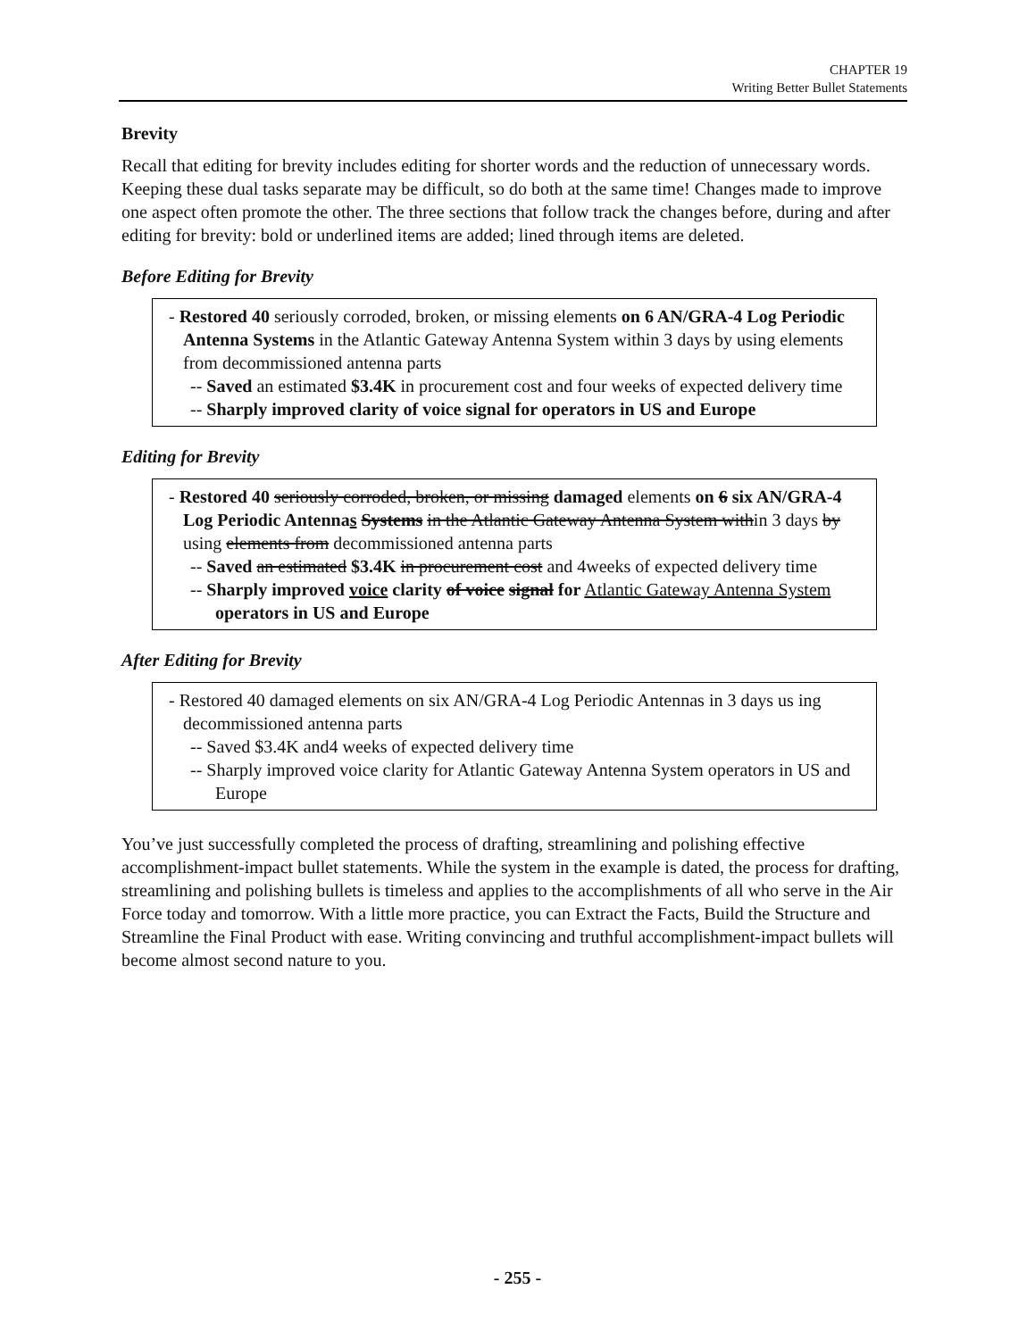CHAPTER 19
Writing Better Bullet Statements
Brevity
Recall that editing for brevity includes editing for shorter words and the reduction of unnecessary words. Keeping these dual tasks separate may be difficult, so do both at the same time! Changes made to improve one aspect often promote the other. The three sections that follow track the changes before, during and after editing for brevity: bold or underlined items are added; lined through items are deleted.
Before Editing for Brevity
- Restored 40 seriously corroded, broken, or missing elements on 6 AN/GRA-4 Log Periodic Antenna Systems in the Atlantic Gateway Antenna System within 3 days by using elements from decommissioned antenna parts
-- Saved an estimated $3.4K in procurement cost and four weeks of expected delivery time
-- Sharply improved clarity of voice signal for operators in US and Europe
Editing for Brevity
- Restored 40 seriously corroded, broken, or missing damaged elements on 6 six AN/GRA-4 Log Periodic Antennas Systems in the Atlantic Gateway Antenna System within 3 days by using elements from decommissioned antenna parts
-- Saved an estimated $3.4K in procurement cost and 4weeks of expected delivery time
-- Sharply improved voice clarity of voice signal for Atlantic Gateway Antenna System operators in US and Europe
After Editing for Brevity
- Restored 40 damaged elements on six AN/GRA-4 Log Periodic Antennas in 3 days us ing decommissioned antenna parts
-- Saved $3.4K and4 weeks of expected delivery time
-- Sharply improved voice clarity for Atlantic Gateway Antenna System operators in US and Europe
You’ve just successfully completed the process of drafting, streamlining and polishing effective accomplishment-impact bullet statements. While the system in the example is dated, the process for drafting, streamlining and polishing bullets is timeless and applies to the accomplishments of all who serve in the Air Force today and tomorrow. With a little more practice, you can Extract the Facts, Build the Structure and Streamline the Final Product with ease. Writing convincing and truthful accomplishment-impact bullets will become almost second nature to you.
- 255 -